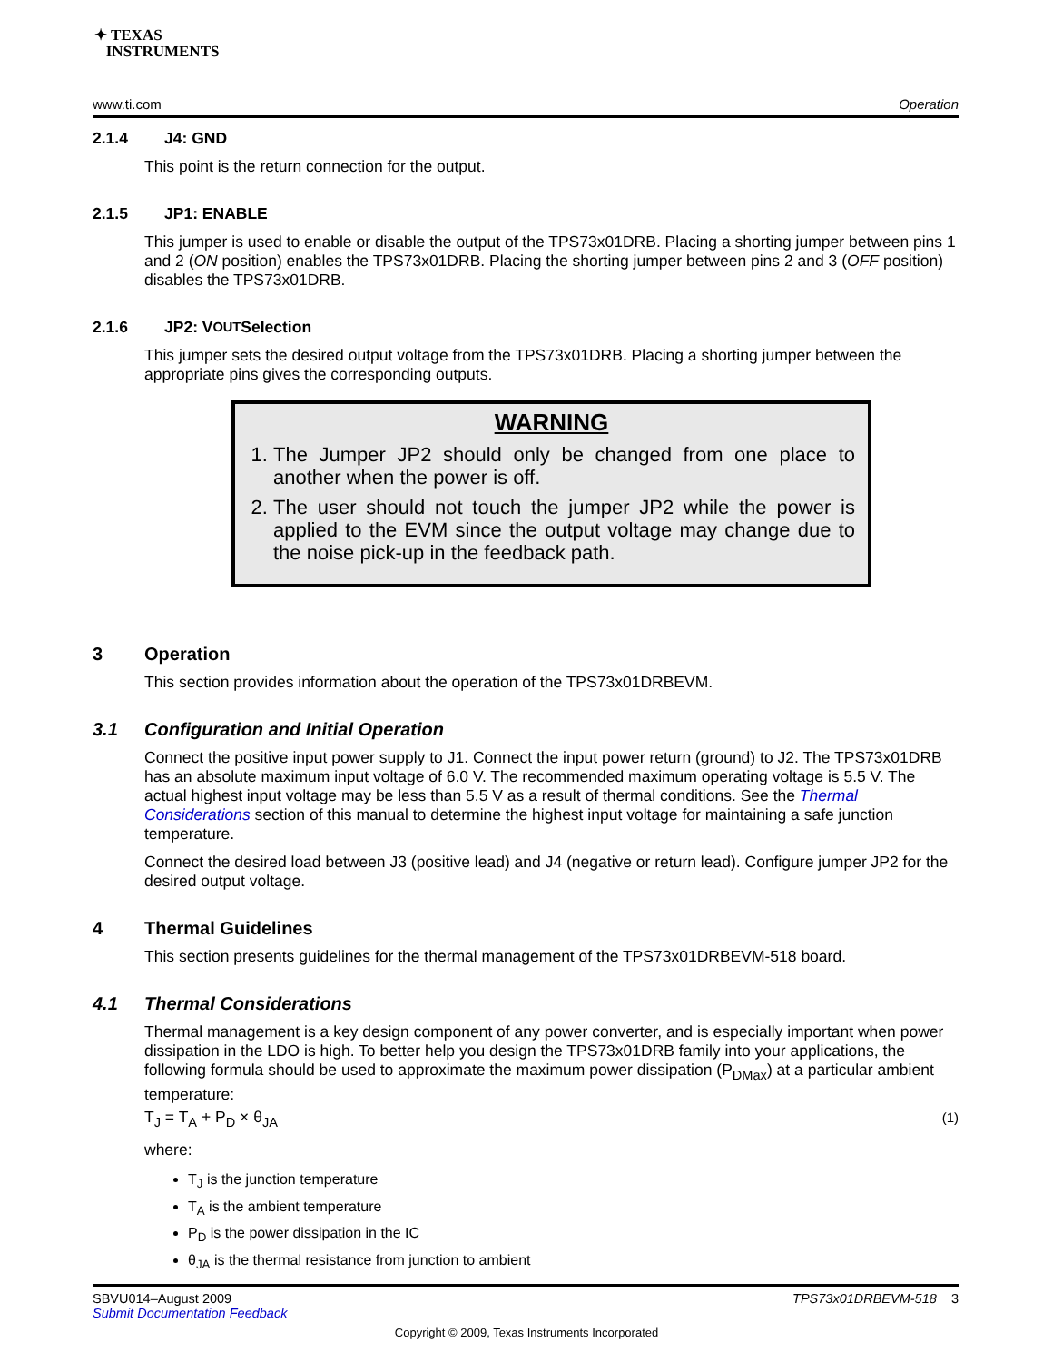✦ TEXAS
INSTRUMENTS
www.ti.com Operation
2.1.4 J4: GND
This point is the return connection for the output.
2.1.5 JP1: ENABLE
This jumper is used to enable or disable the output of the TPS73x01DRB. Placing a shorting jumper between pins 1 and 2 (ON position) enables the TPS73x01DRB. Placing the shorting jumper between pins 2 and 3 (OFF position) disables the TPS73x01DRB.
2.1.6 JP2: V<sub>OUT</sub> Selection
This jumper sets the desired output voltage from the TPS73x01DRB. Placing a shorting jumper between the appropriate pins gives the corresponding outputs.
WARNING
1. The Jumper JP2 should only be changed from one place to another when the power is off.
2. The user should not touch the jumper JP2 while the power is applied to the EVM since the output voltage may change due to the noise pick-up in the feedback path.
3 Operation
This section provides information about the operation of the TPS73x01DRBEVM.
3.1 Configuration and Initial Operation
Connect the positive input power supply to J1. Connect the input power return (ground) to J2. The TPS73x01DRB has an absolute maximum input voltage of 6.0 V. The recommended maximum operating voltage is 5.5 V. The actual highest input voltage may be less than 5.5 V as a result of thermal conditions. See the Thermal Considerations section of this manual to determine the highest input voltage for maintaining a safe junction temperature.
Connect the desired load between J3 (positive lead) and J4 (negative or return lead). Configure jumper JP2 for the desired output voltage.
4 Thermal Guidelines
This section presents guidelines for the thermal management of the TPS73x01DRBEVM-518 board.
4.1 Thermal Considerations
Thermal management is a key design component of any power converter, and is especially important when power dissipation in the LDO is high. To better help you design the TPS73x01DRB family into your applications, the following formula should be used to approximate the maximum power dissipation (P<sub>DMax</sub>) at a particular ambient temperature:
T<sub>J</sub> = T<sub>A</sub> + P<sub>D</sub> × θ<sub>JA</sub> (1)
where:
T<sub>J</sub> is the junction temperature
T<sub>A</sub> is the ambient temperature
P<sub>D</sub> is the power dissipation in the IC
θ<sub>JA</sub> is the thermal resistance from junction to ambient
SBVU014–August 2009
Submit Documentation Feedback TPS73x01DRBEVM-518 3
Copyright © 2009, Texas Instruments Incorporated